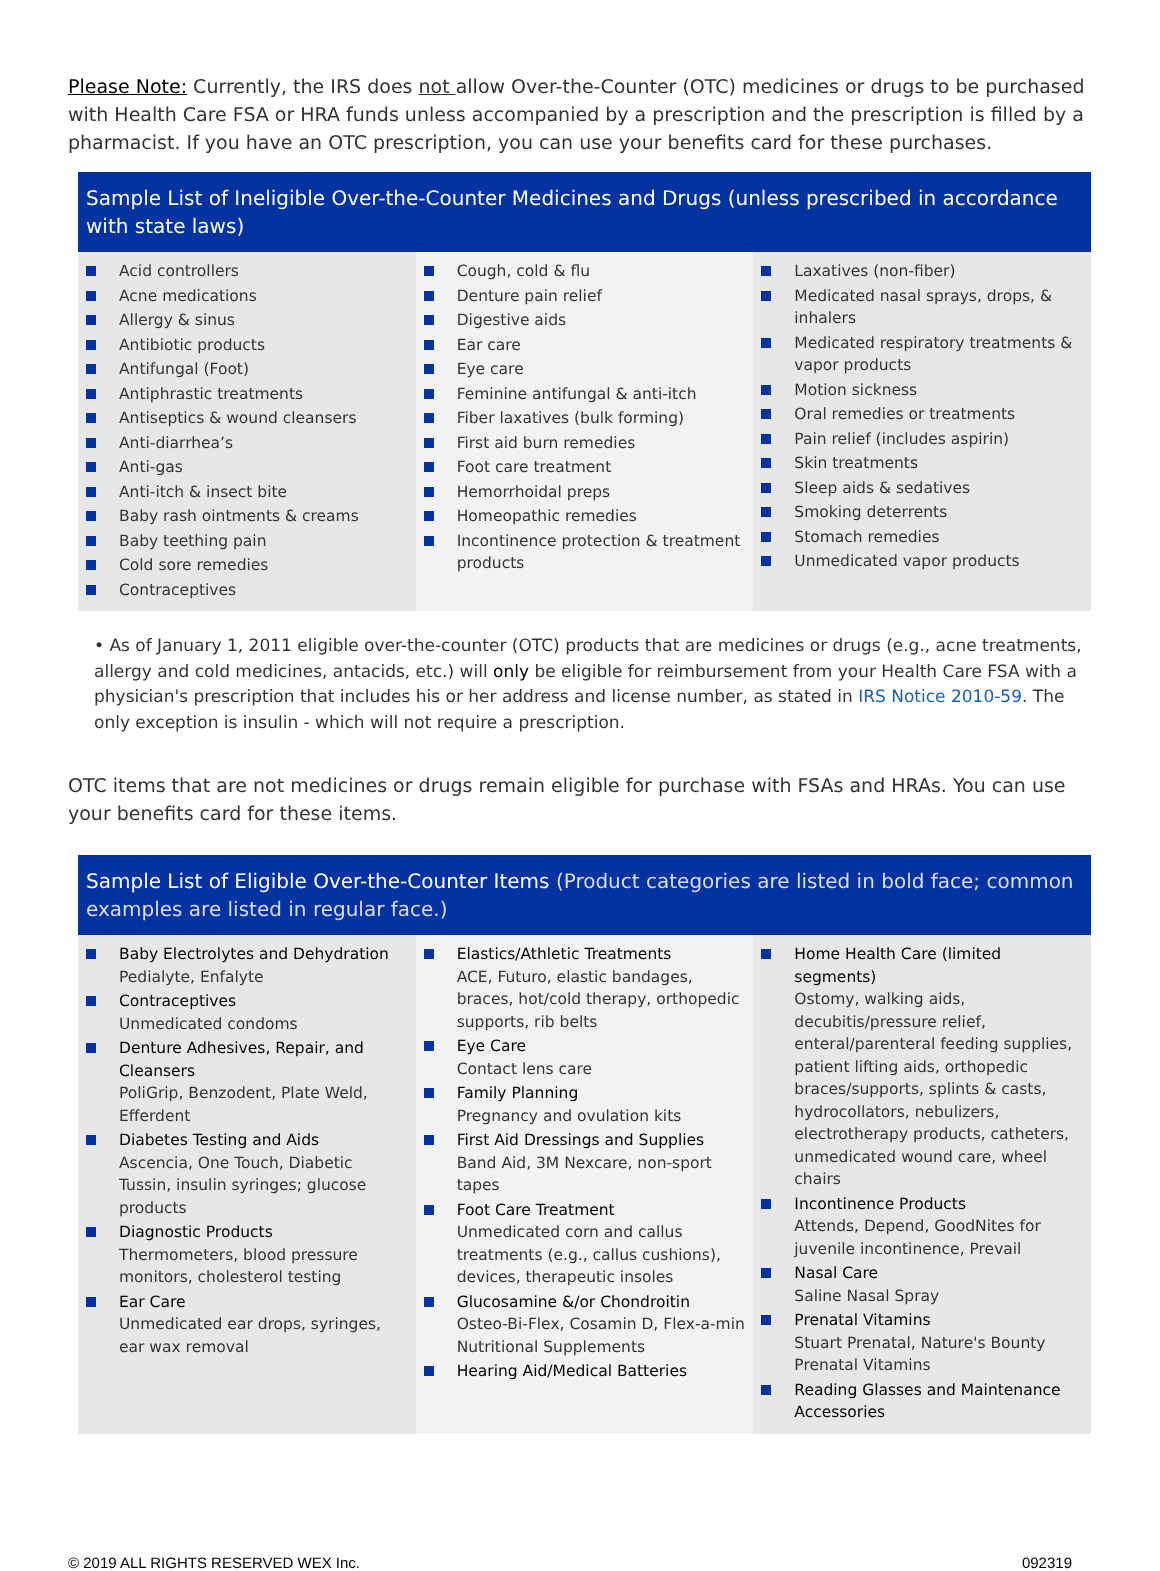Please Note: Currently, the IRS does not allow Over-the-Counter (OTC) medicines or drugs to be purchased with Health Care FSA or HRA funds unless accompanied by a prescription and the prescription is filled by a pharmacist. If you have an OTC prescription, you can use your benefits card for these purchases.
Sample List of Ineligible Over-the-Counter Medicines and Drugs (unless prescribed in accordance with state laws)
| Acid controllers Acne medications Allergy & sinus Antibiotic products Antifungal (Foot) Antiphrastic treatments Antiseptics & wound cleansers Anti-diarrhea’s Anti-gas Anti-itch & insect bite Baby rash ointments & creams Baby teething pain Cold sore remedies Contraceptives | Cough, cold & flu Denture pain relief Digestive aids Ear care Eye care Feminine antifungal & anti-itch Fiber laxatives (bulk forming) First aid burn remedies Foot care treatment Hemorrhoidal preps Homeopathic remedies Incontinence protection & treatment products | Laxatives (non-fiber) Medicated nasal sprays, drops, & inhalers Medicated respiratory treatments & vapor products Motion sickness Oral remedies or treatments Pain relief (includes aspirin) Skin treatments Sleep aids & sedatives Smoking deterrents Stomach remedies Unmedicated vapor products |
• As of January 1, 2011 eligible over-the-counter (OTC) products that are medicines or drugs (e.g., acne treatments, allergy and cold medicines, antacids, etc.) will only be eligible for reimbursement from your Health Care FSA with a physician's prescription that includes his or her address and license number, as stated in IRS Notice 2010-59. The only exception is insulin - which will not require a prescription.
OTC items that are not medicines or drugs remain eligible for purchase with FSAs and HRAs. You can use your benefits card for these items.
Sample List of Eligible Over-the-Counter Items (Product categories are listed in bold face; common examples are listed in regular face.)
| Baby Electrolytes and Dehydration Pedialyte, Enfalyte Contraceptives Unmedicated condoms Denture Adhesives, Repair, and Cleansers PoliGrip, Benzodent, Plate Weld, Efferdent Diabetes Testing and Aids Ascencia, One Touch, Diabetic Tussin, insulin syringes; glucose products Diagnostic Products Thermometers, blood pressure monitors, cholesterol testing Ear Care Unmedicated ear drops, syringes, ear wax removal | Elastics/Athletic Treatments ACE, Futuro, elastic bandages, braces, hot/cold therapy, orthopedic supports, rib belts Eye Care Contact lens care Family Planning Pregnancy and ovulation kits First Aid Dressings and Supplies Band Aid, 3M Nexcare, non-sport tapes Foot Care Treatment Unmedicated corn and callus treatments (e.g., callus cushions), devices, therapeutic insoles Glucosamine &/or Chondroitin Osteo-Bi-Flex, Cosamin D, Flex-a-min Nutritional Supplements Hearing Aid/Medical Batteries | Home Health Care (limited segments) Ostomy, walking aids, decubitis/pressure relief, enteral/parenteral feeding supplies, patient lifting aids, orthopedic braces/supports, splints & casts, hydrocollators, nebulizers, electrotherapy products, catheters, unmedicated wound care, wheel chairs Incontinence Products Attends, Depend, GoodNites for juvenile incontinence, Prevail Nasal Care Saline Nasal Spray Prenatal Vitamins Stuart Prenatal, Nature's Bounty Prenatal Vitamins Reading Glasses and Maintenance Accessories |
© 2019 ALL RIGHTS RESERVED WEX Inc. 092319